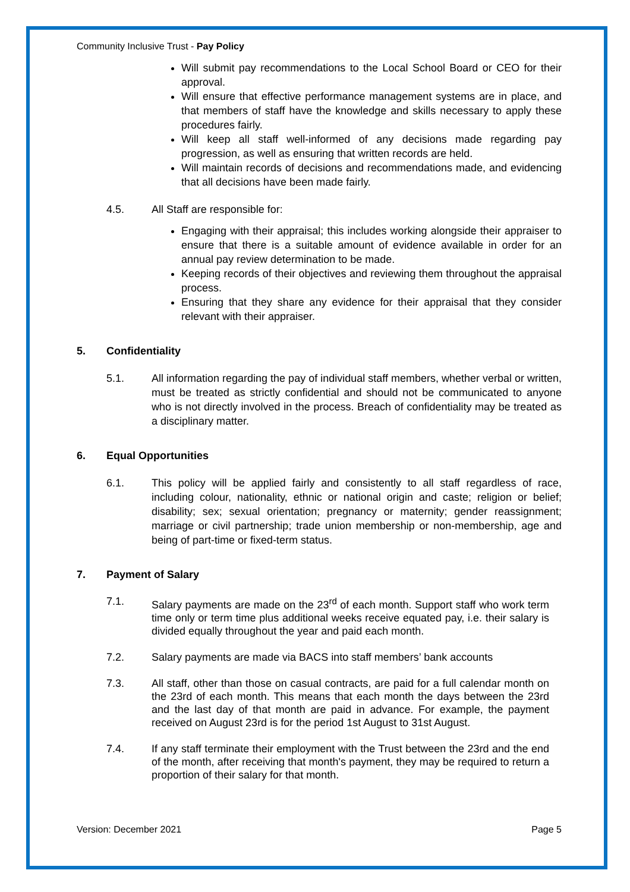Community Inclusive Trust - Pay Policy
Will submit pay recommendations to the Local School Board or CEO for their approval.
Will ensure that effective performance management systems are in place, and that members of staff have the knowledge and skills necessary to apply these procedures fairly.
Will keep all staff well-informed of any decisions made regarding pay progression, as well as ensuring that written records are held.
Will maintain records of decisions and recommendations made, and evidencing that all decisions have been made fairly.
4.5. All Staff are responsible for:
Engaging with their appraisal; this includes working alongside their appraiser to ensure that there is a suitable amount of evidence available in order for an annual pay review determination to be made.
Keeping records of their objectives and reviewing them throughout the appraisal process.
Ensuring that they share any evidence for their appraisal that they consider relevant with their appraiser.
5. Confidentiality
5.1. All information regarding the pay of individual staff members, whether verbal or written, must be treated as strictly confidential and should not be communicated to anyone who is not directly involved in the process. Breach of confidentiality may be treated as a disciplinary matter.
6. Equal Opportunities
6.1. This policy will be applied fairly and consistently to all staff regardless of race, including colour, nationality, ethnic or national origin and caste; religion or belief; disability; sex; sexual orientation; pregnancy or maternity; gender reassignment; marriage or civil partnership; trade union membership or non-membership, age and being of part-time or fixed-term status.
7. Payment of Salary
7.1. Salary payments are made on the 23<sup>rd</sup> of each month. Support staff who work term time only or term time plus additional weeks receive equated pay, i.e. their salary is divided equally throughout the year and paid each month.
7.2. Salary payments are made via BACS into staff members’ bank accounts
7.3. All staff, other than those on casual contracts, are paid for a full calendar month on the 23rd of each month. This means that each month the days between the 23rd and the last day of that month are paid in advance. For example, the payment received on August 23rd is for the period 1st August to 31st August.
7.4. If any staff terminate their employment with the Trust between the 23rd and the end of the month, after receiving that month's payment, they may be required to return a proportion of their salary for that month.
Version: December 2021 Page 5